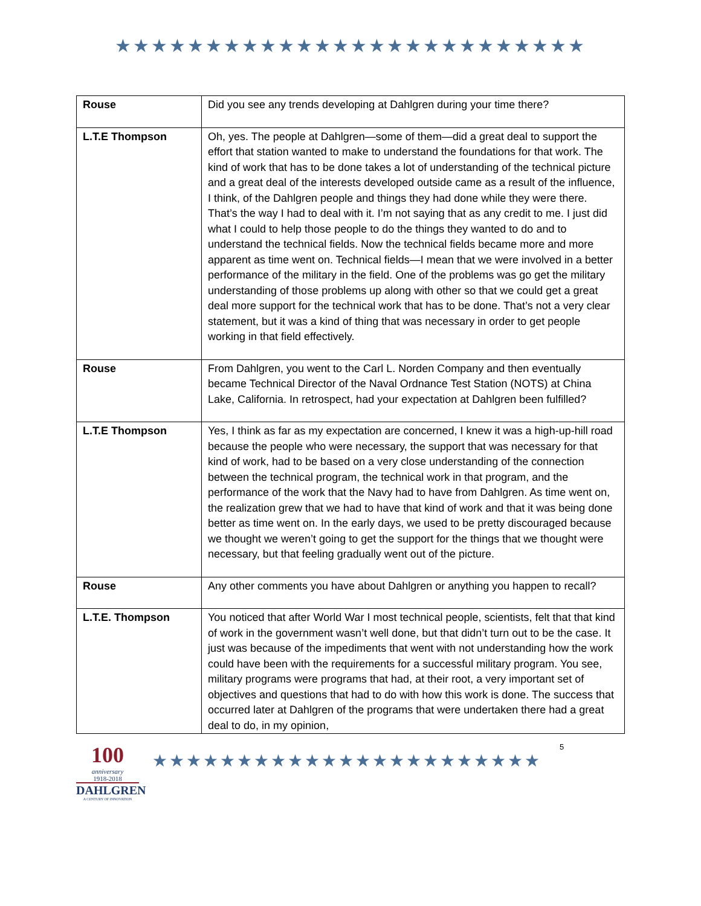★★★★★★★★★★★★★★★★★★★★★★★★★★
| Rouse | Did you see any trends developing at Dahlgren during your time there? |
| L.T.E Thompson | Oh, yes. The people at Dahlgren—some of them—did a great deal to support the effort that station wanted to make to understand the foundations for that work. The kind of work that has to be done takes a lot of understanding of the technical picture and a great deal of the interests developed outside came as a result of the influence, I think, of the Dahlgren people and things they had done while they were there. That’s the way I had to deal with it. I’m not saying that as any credit to me. I just did what I could to help those people to do the things they wanted to do and to understand the technical fields. Now the technical fields became more and more apparent as time went on. Technical fields—I mean that we were involved in a better performance of the military in the field. One of the problems was go get the military understanding of those problems up along with other so that we could get a great deal more support for the technical work that has to be done. That’s not a very clear statement, but it was a kind of thing that was necessary in order to get people working in that field effectively. |
| Rouse | From Dahlgren, you went to the Carl L. Norden Company and then eventually became Technical Director of the Naval Ordnance Test Station (NOTS) at China Lake, California. In retrospect, had your expectation at Dahlgren been fulfilled? |
| L.T.E Thompson | Yes, I think as far as my expectation are concerned, I knew it was a high-up-hill road because the people who were necessary, the support that was necessary for that kind of work, had to be based on a very close understanding of the connection between the technical program, the technical work in that program, and the performance of the work that the Navy had to have from Dahlgren. As time went on, the realization grew that we had to have that kind of work and that it was being done better as time went on. In the early days, we used to be pretty discouraged because we thought we weren’t going to get the support for the things that we thought were necessary, but that feeling gradually went out of the picture. |
| Rouse | Any other comments you have about Dahlgren or anything you happen to recall? |
| L.T.E. Thompson | You noticed that after World War I most technical people, scientists, felt that that kind of work in the government wasn’t well done, but that didn’t turn out to be the case. It just was because of the impediments that went with not understanding how the work could have been with the requirements for a successful military program. You see, military programs were programs that had, at their root, a very important set of objectives and questions that had to do with how this work is done. The success that occurred later at Dahlgren of the programs that were undertaken there had a great deal to do, in my opinion, |
100
anniversary
1918-2018
DAHLGREN
A CENTURY OF INNOVATION
★★★★★★★★★★★★★★★★★★★★★★★
5